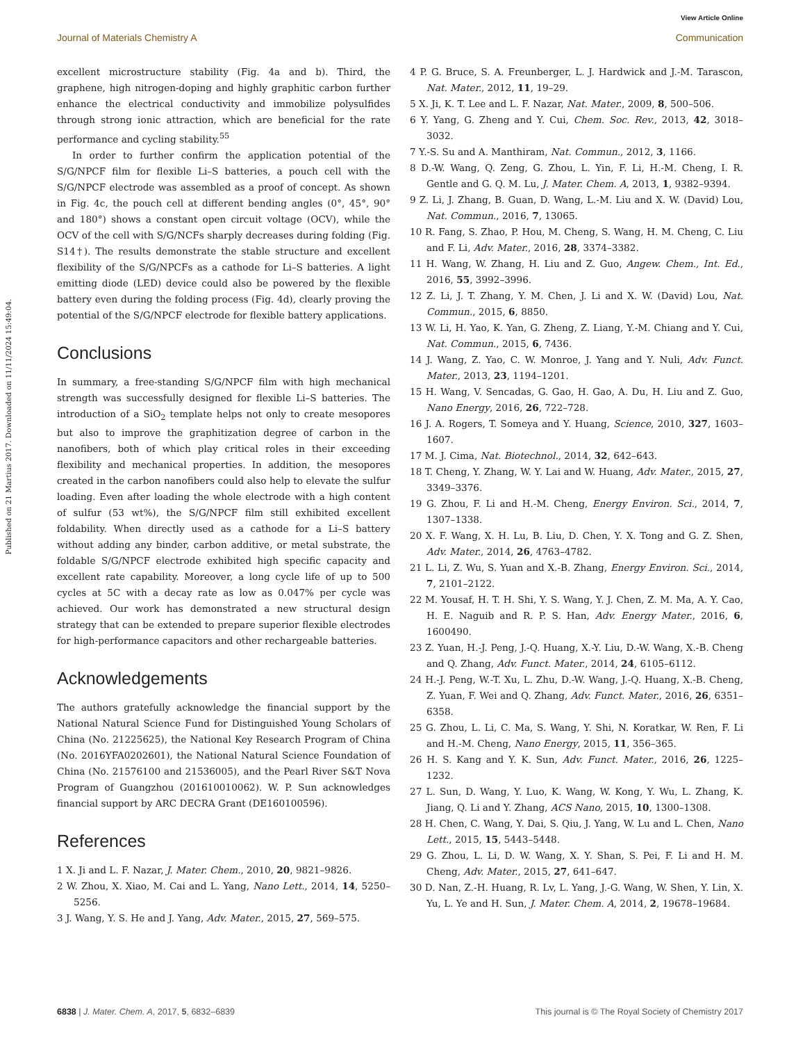View Article Online
Journal of Materials Chemistry A Communication
Published on 21 Martius 2017. Downloaded on 11/11/2024 15:49:04.
excellent microstructure stability (Fig. 4a and b). Third, the graphene, high nitrogen-doping and highly graphitic carbon further enhance the electrical conductivity and immobilize polysulfides through strong ionic attraction, which are beneficial for the rate performance and cycling stability.<sup>55</sup>
In order to further confirm the application potential of the S/G/NPCF film for flexible Li–S batteries, a pouch cell with the S/G/NPCF electrode was assembled as a proof of concept. As shown in Fig. 4c, the pouch cell at different bending angles (0°, 45°, 90° and 180°) shows a constant open circuit voltage (OCV), while the OCV of the cell with S/G/NCFs sharply decreases during folding (Fig. S14†). The results demonstrate the stable structure and excellent flexibility of the S/G/NPCFs as a cathode for Li–S batteries. A light emitting diode (LED) device could also be powered by the flexible battery even during the folding process (Fig. 4d), clearly proving the potential of the S/G/NPCF electrode for flexible battery applications.
Conclusions
In summary, a free-standing S/G/NPCF film with high mechanical strength was successfully designed for flexible Li–S batteries. The introduction of a SiO<sub>2</sub> template helps not only to create mesopores but also to improve the graphitization degree of carbon in the nanofibers, both of which play critical roles in their exceeding flexibility and mechanical properties. In addition, the mesopores created in the carbon nanofibers could also help to elevate the sulfur loading. Even after loading the whole electrode with a high content of sulfur (53 wt%), the S/G/NPCF film still exhibited excellent foldability. When directly used as a cathode for a Li–S battery without adding any binder, carbon additive, or metal substrate, the foldable S/G/NPCF electrode exhibited high specific capacity and excellent rate capability. Moreover, a long cycle life of up to 500 cycles at 5C with a decay rate as low as 0.047% per cycle was achieved. Our work has demonstrated a new structural design strategy that can be extended to prepare superior flexible electrodes for high-performance capacitors and other rechargeable batteries.
Acknowledgements
The authors gratefully acknowledge the financial support by the National Natural Science Fund for Distinguished Young Scholars of China (No. 21225625), the National Key Research Program of China (No. 2016YFA0202601), the National Natural Science Foundation of China (No. 21576100 and 21536005), and the Pearl River S&T Nova Program of Guangzhou (201610010062). W. P. Sun acknowledges financial support by ARC DECRA Grant (DE160100596).
References
1 X. Ji and L. F. Nazar, J. Mater. Chem., 2010, 20, 9821–9826.
2 W. Zhou, X. Xiao, M. Cai and L. Yang, Nano Lett., 2014, 14, 5250–5256.
3 J. Wang, Y. S. He and J. Yang, Adv. Mater., 2015, 27, 569–575.
4 P. G. Bruce, S. A. Freunberger, L. J. Hardwick and J.-M. Tarascon, Nat. Mater., 2012, 11, 19–29.
5 X. Ji, K. T. Lee and L. F. Nazar, Nat. Mater., 2009, 8, 500–506.
6 Y. Yang, G. Zheng and Y. Cui, Chem. Soc. Rev., 2013, 42, 3018–3032.
7 Y.-S. Su and A. Manthiram, Nat. Commun., 2012, 3, 1166.
8 D.-W. Wang, Q. Zeng, G. Zhou, L. Yin, F. Li, H.-M. Cheng, I. R. Gentle and G. Q. M. Lu, J. Mater. Chem. A, 2013, 1, 9382–9394.
9 Z. Li, J. Zhang, B. Guan, D. Wang, L.-M. Liu and X. W. (David) Lou, Nat. Commun., 2016, 7, 13065.
10 R. Fang, S. Zhao, P. Hou, M. Cheng, S. Wang, H. M. Cheng, C. Liu and F. Li, Adv. Mater., 2016, 28, 3374–3382.
11 H. Wang, W. Zhang, H. Liu and Z. Guo, Angew. Chem., Int. Ed., 2016, 55, 3992–3996.
12 Z. Li, J. T. Zhang, Y. M. Chen, J. Li and X. W. (David) Lou, Nat. Commun., 2015, 6, 8850.
13 W. Li, H. Yao, K. Yan, G. Zheng, Z. Liang, Y.-M. Chiang and Y. Cui, Nat. Commun., 2015, 6, 7436.
14 J. Wang, Z. Yao, C. W. Monroe, J. Yang and Y. Nuli, Adv. Funct. Mater., 2013, 23, 1194–1201.
15 H. Wang, V. Sencadas, G. Gao, H. Gao, A. Du, H. Liu and Z. Guo, Nano Energy, 2016, 26, 722–728.
16 J. A. Rogers, T. Someya and Y. Huang, Science, 2010, 327, 1603–1607.
17 M. J. Cima, Nat. Biotechnol., 2014, 32, 642–643.
18 T. Cheng, Y. Zhang, W. Y. Lai and W. Huang, Adv. Mater., 2015, 27, 3349–3376.
19 G. Zhou, F. Li and H.-M. Cheng, Energy Environ. Sci., 2014, 7, 1307–1338.
20 X. F. Wang, X. H. Lu, B. Liu, D. Chen, Y. X. Tong and G. Z. Shen, Adv. Mater., 2014, 26, 4763–4782.
21 L. Li, Z. Wu, S. Yuan and X.-B. Zhang, Energy Environ. Sci., 2014, 7, 2101–2122.
22 M. Yousaf, H. T. H. Shi, Y. S. Wang, Y. J. Chen, Z. M. Ma, A. Y. Cao, H. E. Naguib and R. P. S. Han, Adv. Energy Mater., 2016, 6, 1600490.
23 Z. Yuan, H.-J. Peng, J.-Q. Huang, X.-Y. Liu, D.-W. Wang, X.-B. Cheng and Q. Zhang, Adv. Funct. Mater., 2014, 24, 6105–6112.
24 H.-J. Peng, W.-T. Xu, L. Zhu, D.-W. Wang, J.-Q. Huang, X.-B. Cheng, Z. Yuan, F. Wei and Q. Zhang, Adv. Funct. Mater., 2016, 26, 6351–6358.
25 G. Zhou, L. Li, C. Ma, S. Wang, Y. Shi, N. Koratkar, W. Ren, F. Li and H.-M. Cheng, Nano Energy, 2015, 11, 356–365.
26 H. S. Kang and Y. K. Sun, Adv. Funct. Mater., 2016, 26, 1225–1232.
27 L. Sun, D. Wang, Y. Luo, K. Wang, W. Kong, Y. Wu, L. Zhang, K. Jiang, Q. Li and Y. Zhang, ACS Nano, 2015, 10, 1300–1308.
28 H. Chen, C. Wang, Y. Dai, S. Qiu, J. Yang, W. Lu and L. Chen, Nano Lett., 2015, 15, 5443–5448.
29 G. Zhou, L. Li, D. W. Wang, X. Y. Shan, S. Pei, F. Li and H. M. Cheng, Adv. Mater., 2015, 27, 641–647.
30 D. Nan, Z.-H. Huang, R. Lv, L. Yang, J.-G. Wang, W. Shen, Y. Lin, X. Yu, L. Ye and H. Sun, J. Mater. Chem. A, 2014, 2, 19678–19684.
6838 | J. Mater. Chem. A, 2017, 5, 6832–6839 This journal is © The Royal Society of Chemistry 2017